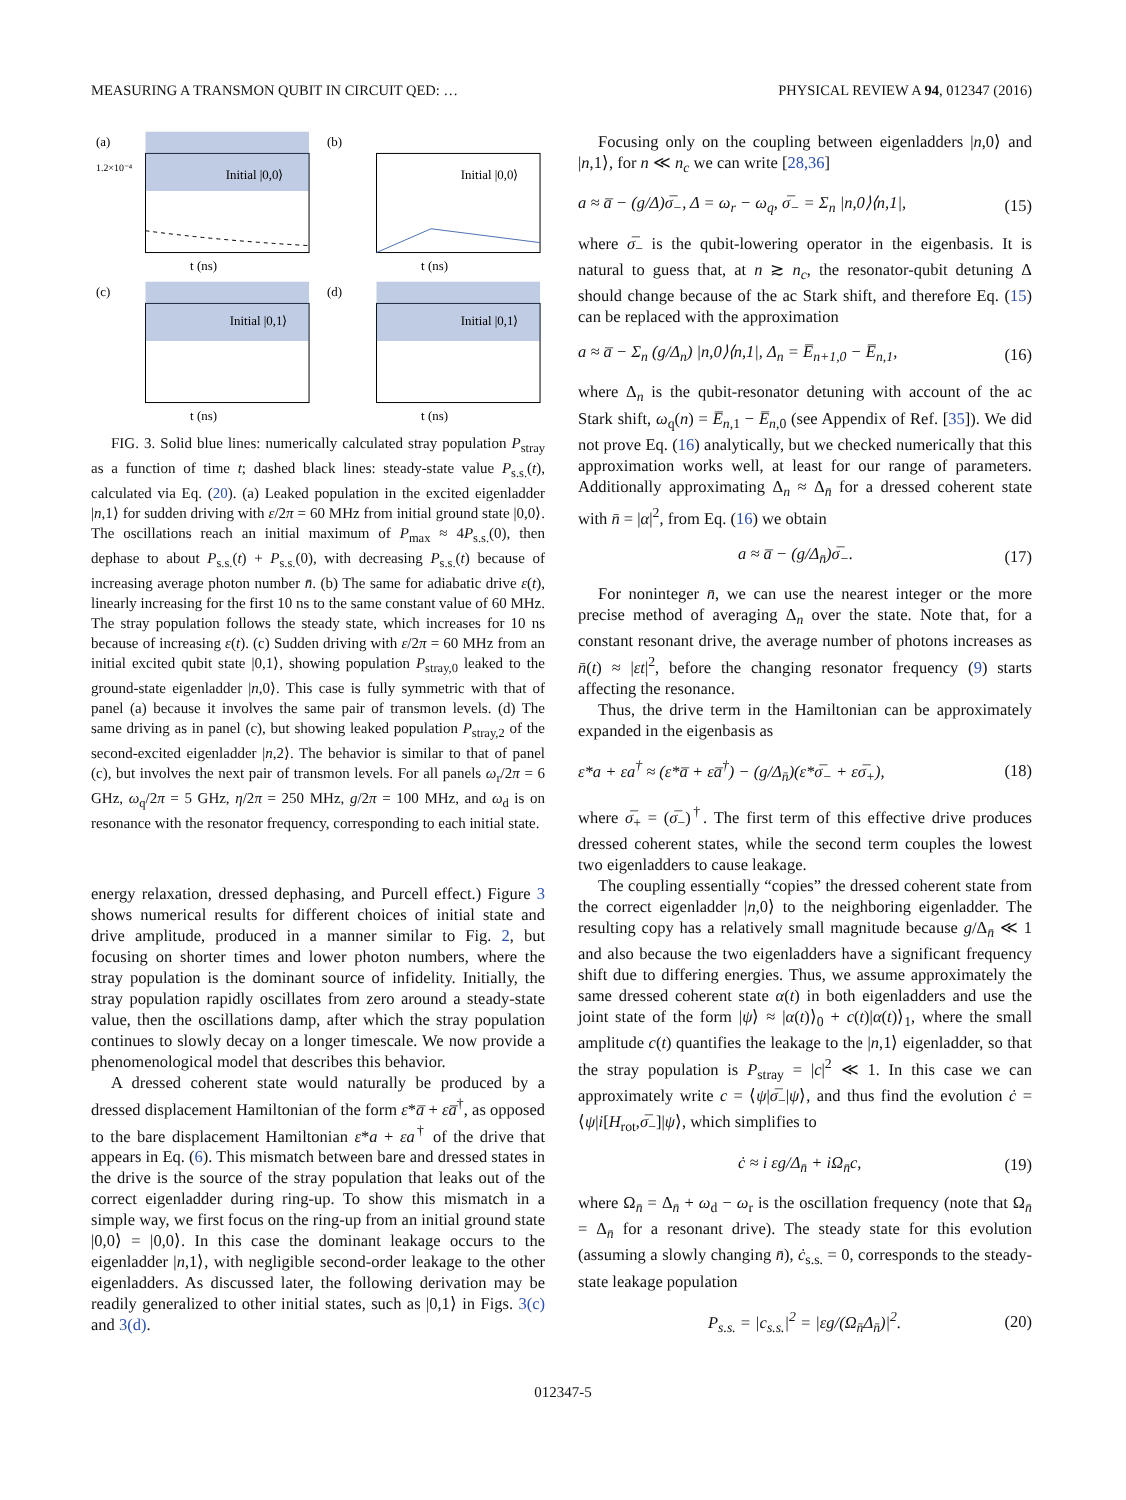MEASURING A TRANSMON QUBIT IN CIRCUIT QED: … PHYSICAL REVIEW A 94, 012347 (2016)
(a)
Initial |0,0⟩
1.2×10⁻⁴
t (ns)
(b)
Initial |0,0⟩
t (ns)
(c)
Initial |0,1⟩
t (ns)
(d)
Initial |0,1⟩
t (ns)
FIG. 3. Solid blue lines: numerically calculated stray population P<sub>stray</sub> as a function of time t; dashed black lines: steady-state value P<sub>s.s.</sub>(t), calculated via Eq. (20). (a) Leaked population in the excited eigenladder |n,1⟩ for sudden driving with ε/2π = 60 MHz from initial ground state |0,0⟩. The oscillations reach an initial maximum of P<sub>max</sub> ≈ 4P<sub>s.s.</sub>(0), then dephase to about P<sub>s.s.</sub>(t) + P<sub>s.s.</sub>(0), with decreasing P<sub>s.s.</sub>(t) because of increasing average photon number n̄. (b) The same for adiabatic drive ε(t), linearly increasing for the first 10 ns to the same constant value of 60 MHz. The stray population follows the steady state, which increases for 10 ns because of increasing ε(t). (c) Sudden driving with ε/2π = 60 MHz from an initial excited qubit state |0,1⟩, showing population P<sub>stray,0</sub> leaked to the ground-state eigenladder |n,0⟩. This case is fully symmetric with that of panel (a) because it involves the same pair of transmon levels. (d) The same driving as in panel (c), but showing leaked population P<sub>stray,2</sub> of the second-excited eigenladder |n,2⟩. The behavior is similar to that of panel (c), but involves the next pair of transmon levels. For all panels ω<sub>r</sub>/2π = 6 GHz, ω<sub>q</sub>/2π = 5 GHz, η/2π = 250 MHz, g/2π = 100 MHz, and ω<sub>d</sub> is on resonance with the resonator frequency, corresponding to each initial state.
energy relaxation, dressed dephasing, and Purcell effect.) Figure 3 shows numerical results for different choices of initial state and drive amplitude, produced in a manner similar to Fig. 2, but focusing on shorter times and lower photon numbers, where the stray population is the dominant source of infidelity. Initially, the stray population rapidly oscillates from zero around a steady-state value, then the oscillations damp, after which the stray population continues to slowly decay on a longer timescale. We now provide a phenomenological model that describes this behavior.
A dressed coherent state would naturally be produced by a dressed displacement Hamiltonian of the form ε*a̅ + εa̅<sup>†</sup>, as opposed to the bare displacement Hamiltonian ε*a + εa<sup>†</sup> of the drive that appears in Eq. (6). This mismatch between bare and dressed states in the drive is the source of the stray population that leaks out of the correct eigenladder during ring-up. To show this mismatch in a simple way, we first focus on the ring-up from an initial ground state |0,0⟩ = |0,0⟩. In this case the dominant leakage occurs to the eigenladder |n,1⟩, with negligible second-order leakage to the other eigenladders. As discussed later, the following derivation may be readily generalized to other initial states, such as |0,1⟩ in Figs. 3(c) and 3(d).
Focusing only on the coupling between eigenladders |n,0⟩ and |n,1⟩, for n ≪ n<sub>c</sub> we can write [28,36]
a ≈ a̅ − (g/Δ)σ̅<sub>−</sub>, Δ = ω<sub>r</sub> − ω<sub>q</sub>, σ̅<sub>−</sub> = Σ<sub>n</sub> |n,0⟩⟨n,1|, (15)
where σ̅<sub>−</sub> is the qubit-lowering operator in the eigenbasis. It is natural to guess that, at n ≳ n<sub>c</sub>, the resonator-qubit detuning Δ should change because of the ac Stark shift, and therefore Eq. (15) can be replaced with the approximation
a ≈ a̅ − Σ<sub>n</sub> (g/Δ<sub>n</sub>) |n,0⟩⟨n,1|, Δ<sub>n</sub> = E̅<sub>n+1,0</sub> − E̅<sub>n,1</sub>, (16)
where Δ<sub>n</sub> is the qubit-resonator detuning with account of the ac Stark shift, ω<sub>q</sub>(n) = E̅<sub>n,1</sub> − E̅<sub>n,0</sub> (see Appendix of Ref. [35]). We did not prove Eq. (16) analytically, but we checked numerically that this approximation works well, at least for our range of parameters. Additionally approximating Δ<sub>n</sub> ≈ Δ<sub>n̄</sub> for a dressed coherent state with n̄ = |α|<sup>2</sup>, from Eq. (16) we obtain
a ≈ a̅ − (g/Δ<sub>n̄</sub>)σ̅<sub>−</sub>. (17)
For noninteger n̄, we can use the nearest integer or the more precise method of averaging Δ<sub>n</sub> over the state. Note that, for a constant resonant drive, the average number of photons increases as n̄(t) ≈ |εt|<sup>2</sup>, before the changing resonator frequency (9) starts affecting the resonance.
Thus, the drive term in the Hamiltonian can be approximately expanded in the eigenbasis as
ε*a + εa<sup>†</sup> ≈ (ε*a̅ + εa̅<sup>†</sup>) − (g/Δ<sub>n̄</sub>)(ε*σ̅<sub>−</sub> + εσ̅<sub>+</sub>), (18)
where σ̅<sub>+</sub> = (σ̅<sub>−</sub>)<sup>†</sup>. The first term of this effective drive produces dressed coherent states, while the second term couples the lowest two eigenladders to cause leakage.
The coupling essentially “copies” the dressed coherent state from the correct eigenladder |n,0⟩ to the neighboring eigenladder. The resulting copy has a relatively small magnitude because g/Δ<sub>n̄</sub> ≪ 1 and also because the two eigenladders have a significant frequency shift due to differing energies. Thus, we assume approximately the same dressed coherent state α(t) in both eigenladders and use the joint state of the form |ψ⟩ ≈ |α(t)⟩<sub>0</sub> + c(t)|α(t)⟩<sub>1</sub>, where the small amplitude c(t) quantifies the leakage to the |n,1⟩ eigenladder, so that the stray population is P<sub>stray</sub> = |c|<sup>2</sup> ≪ 1. In this case we can approximately write c = ⟨ψ|σ̅<sub>−</sub>|ψ⟩, and thus find the evolution ċ = ⟨ψ|i[H<sub>rot</sub>,σ̅<sub>−</sub>]|ψ⟩, which simplifies to
ċ ≈ i εg/Δ<sub>n̄</sub> + iΩ<sub>n̄</sub>c, (19)
where Ω<sub>n̄</sub> = Δ<sub>n̄</sub> + ω<sub>d</sub> − ω<sub>r</sub> is the oscillation frequency (note that Ω<sub>n̄</sub> = Δ<sub>n̄</sub> for a resonant drive). The steady state for this evolution (assuming a slowly changing n̄), ċ<sub>s.s.</sub> = 0, corresponds to the steady-state leakage population
P<sub>s.s.</sub> = |c<sub>s.s.</sub>|<sup>2</sup> = |εg/(Ω<sub>n̄</sub>Δ<sub>n̄</sub>)|<sup>2</sup>. (20)
012347-5